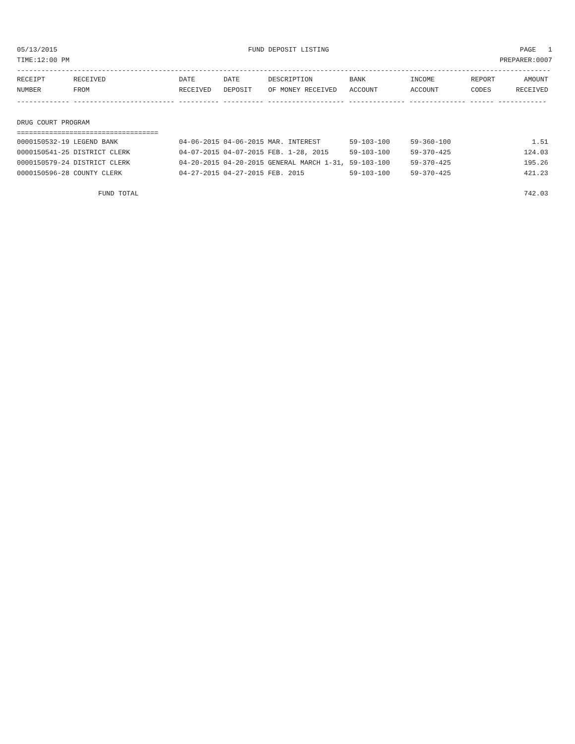05/13/2015 FUND DEPOSIT LISTING PAGE 1
TIME:12:00 PM PREPARER:0007
------------------------------------------------------------------------------------------------------------------------------------
| RECEIPT | RECEIVED | DATE | DATE | DESCRIPTION | BANK | INCOME | REPORT | AMOUNT |
| --- | --- | --- | --- | --- | --- | --- | --- | --- |
| NUMBER | FROM | RECEIVED | DEPOSIT | OF MONEY RECEIVED | ACCOUNT | ACCOUNT | CODES | RECEIVED |
------------- ------------------------- ---------- ---------- ------------------- -------------- -------------- ------ ------------
DRUG COURT PROGRAM
===================================
| 0000150532-19 LEGEND BANK | 04-06-2015 04-06-2015 MAR. INTEREST | 59-103-100 | 59-360-100 | 1.51 |
| 0000150541-25 DISTRICT CLERK | 04-07-2015 04-07-2015 FEB. 1-28, 2015 | 59-103-100 | 59-370-425 | 124.03 |
| 0000150579-24 DISTRICT CLERK | 04-20-2015 04-20-2015 GENERAL MARCH 1-31, | 59-103-100 | 59-370-425 | 195.26 |
| 0000150596-28 COUNTY CLERK | 04-27-2015 04-27-2015 FEB. 2015 | 59-103-100 | 59-370-425 | 421.23 |
| FUND TOTAL | | | | 742.03 |